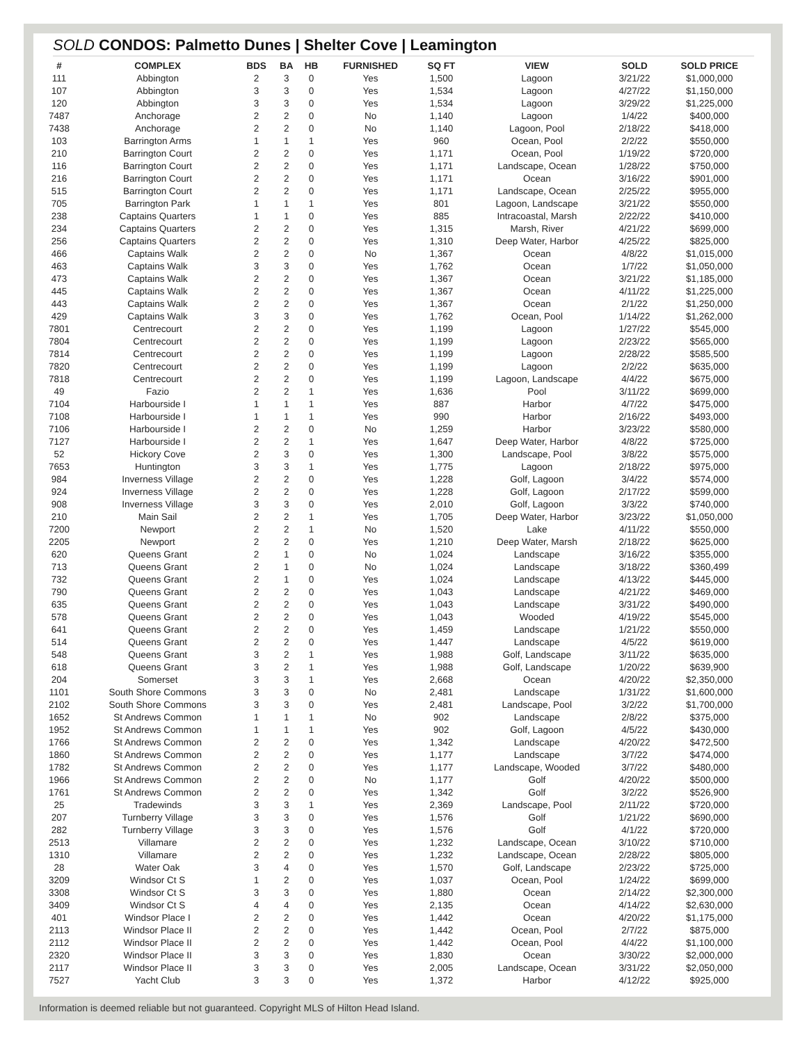SOLD CONDOS: Palmetto Dunes | Shelter Cove | Leamington
| # | COMPLEX | BDS | BA | HB | FURNISHED | SQ FT | VIEW | SOLD | SOLD PRICE |
| --- | --- | --- | --- | --- | --- | --- | --- | --- | --- |
| 111 | Abbington | 2 | 3 | 0 | Yes | 1,500 | Lagoon | 3/21/22 | $1,000,000 |
| 107 | Abbington | 3 | 3 | 0 | Yes | 1,534 | Lagoon | 4/27/22 | $1,150,000 |
| 120 | Abbington | 3 | 3 | 0 | Yes | 1,534 | Lagoon | 3/29/22 | $1,225,000 |
| 7487 | Anchorage | 2 | 2 | 0 | No | 1,140 | Lagoon | 1/4/22 | $400,000 |
| 7438 | Anchorage | 2 | 2 | 0 | No | 1,140 | Lagoon, Pool | 2/18/22 | $418,000 |
| 103 | Barrington Arms | 1 | 1 | 1 | Yes | 960 | Ocean, Pool | 2/2/22 | $550,000 |
| 210 | Barrington Court | 2 | 2 | 0 | Yes | 1,171 | Ocean, Pool | 1/19/22 | $720,000 |
| 116 | Barrington Court | 2 | 2 | 0 | Yes | 1,171 | Landscape, Ocean | 1/28/22 | $750,000 |
| 216 | Barrington Court | 2 | 2 | 0 | Yes | 1,171 | Ocean | 3/16/22 | $901,000 |
| 515 | Barrington Court | 2 | 2 | 0 | Yes | 1,171 | Landscape, Ocean | 2/25/22 | $955,000 |
| 705 | Barrington Park | 1 | 1 | 1 | Yes | 801 | Lagoon, Landscape | 3/21/22 | $550,000 |
| 238 | Captains Quarters | 1 | 1 | 0 | Yes | 885 | Intracoastal, Marsh | 2/22/22 | $410,000 |
| 234 | Captains Quarters | 2 | 2 | 0 | Yes | 1,315 | Marsh, River | 4/21/22 | $699,000 |
| 256 | Captains Quarters | 2 | 2 | 0 | Yes | 1,310 | Deep Water, Harbor | 4/25/22 | $825,000 |
| 466 | Captains Walk | 2 | 2 | 0 | No | 1,367 | Ocean | 4/8/22 | $1,015,000 |
| 463 | Captains Walk | 3 | 3 | 0 | Yes | 1,762 | Ocean | 1/7/22 | $1,050,000 |
| 473 | Captains Walk | 2 | 2 | 0 | Yes | 1,367 | Ocean | 3/21/22 | $1,185,000 |
| 445 | Captains Walk | 2 | 2 | 0 | Yes | 1,367 | Ocean | 4/11/22 | $1,225,000 |
| 443 | Captains Walk | 2 | 2 | 0 | Yes | 1,367 | Ocean | 2/1/22 | $1,250,000 |
| 429 | Captains Walk | 3 | 3 | 0 | Yes | 1,762 | Ocean, Pool | 1/14/22 | $1,262,000 |
| 7801 | Centrecourt | 2 | 2 | 0 | Yes | 1,199 | Lagoon | 1/27/22 | $545,000 |
| 7804 | Centrecourt | 2 | 2 | 0 | Yes | 1,199 | Lagoon | 2/23/22 | $565,000 |
| 7814 | Centrecourt | 2 | 2 | 0 | Yes | 1,199 | Lagoon | 2/28/22 | $585,500 |
| 7820 | Centrecourt | 2 | 2 | 0 | Yes | 1,199 | Lagoon | 2/2/22 | $635,000 |
| 7818 | Centrecourt | 2 | 2 | 0 | Yes | 1,199 | Lagoon, Landscape | 4/4/22 | $675,000 |
| 49 | Fazio | 2 | 2 | 1 | Yes | 1,636 | Pool | 3/11/22 | $699,000 |
| 7104 | Harbourside I | 1 | 1 | 1 | Yes | 887 | Harbor | 4/7/22 | $475,000 |
| 7108 | Harbourside I | 1 | 1 | 1 | Yes | 990 | Harbor | 2/16/22 | $493,000 |
| 7106 | Harbourside I | 2 | 2 | 0 | No | 1,259 | Harbor | 3/23/22 | $580,000 |
| 7127 | Harbourside I | 2 | 2 | 1 | Yes | 1,647 | Deep Water, Harbor | 4/8/22 | $725,000 |
| 52 | Hickory Cove | 2 | 3 | 0 | Yes | 1,300 | Landscape, Pool | 3/8/22 | $575,000 |
| 7653 | Huntington | 3 | 3 | 1 | Yes | 1,775 | Lagoon | 2/18/22 | $975,000 |
| 984 | Inverness Village | 2 | 2 | 0 | Yes | 1,228 | Golf, Lagoon | 3/4/22 | $574,000 |
| 924 | Inverness Village | 2 | 2 | 0 | Yes | 1,228 | Golf, Lagoon | 2/17/22 | $599,000 |
| 908 | Inverness Village | 3 | 3 | 0 | Yes | 2,010 | Golf, Lagoon | 3/3/22 | $740,000 |
| 210 | Main Sail | 2 | 2 | 1 | Yes | 1,705 | Deep Water, Harbor | 3/23/22 | $1,050,000 |
| 7200 | Newport | 2 | 2 | 1 | No | 1,520 | Lake | 4/11/22 | $550,000 |
| 2205 | Newport | 2 | 2 | 0 | Yes | 1,210 | Deep Water, Marsh | 2/18/22 | $625,000 |
| 620 | Queens Grant | 2 | 1 | 0 | No | 1,024 | Landscape | 3/16/22 | $355,000 |
| 713 | Queens Grant | 2 | 1 | 0 | No | 1,024 | Landscape | 3/18/22 | $360,499 |
| 732 | Queens Grant | 2 | 1 | 0 | Yes | 1,024 | Landscape | 4/13/22 | $445,000 |
| 790 | Queens Grant | 2 | 2 | 0 | Yes | 1,043 | Landscape | 4/21/22 | $469,000 |
| 635 | Queens Grant | 2 | 2 | 0 | Yes | 1,043 | Landscape | 3/31/22 | $490,000 |
| 578 | Queens Grant | 2 | 2 | 0 | Yes | 1,043 | Wooded | 4/19/22 | $545,000 |
| 641 | Queens Grant | 2 | 2 | 0 | Yes | 1,459 | Landscape | 1/21/22 | $550,000 |
| 514 | Queens Grant | 2 | 2 | 0 | Yes | 1,447 | Landscape | 4/5/22 | $619,000 |
| 548 | Queens Grant | 3 | 2 | 1 | Yes | 1,988 | Golf, Landscape | 3/11/22 | $635,000 |
| 618 | Queens Grant | 3 | 2 | 1 | Yes | 1,988 | Golf, Landscape | 1/20/22 | $639,900 |
| 204 | Somerset | 3 | 3 | 1 | Yes | 2,668 | Ocean | 4/20/22 | $2,350,000 |
| 1101 | South Shore Commons | 3 | 3 | 0 | No | 2,481 | Landscape | 1/31/22 | $1,600,000 |
| 2102 | South Shore Commons | 3 | 3 | 0 | Yes | 2,481 | Landscape, Pool | 3/2/22 | $1,700,000 |
| 1652 | St Andrews Common | 1 | 1 | 1 | No | 902 | Landscape | 2/8/22 | $375,000 |
| 1952 | St Andrews Common | 1 | 1 | 1 | Yes | 902 | Golf, Lagoon | 4/5/22 | $430,000 |
| 1766 | St Andrews Common | 2 | 2 | 0 | Yes | 1,342 | Landscape | 4/20/22 | $472,500 |
| 1860 | St Andrews Common | 2 | 2 | 0 | Yes | 1,177 | Landscape | 3/7/22 | $474,000 |
| 1782 | St Andrews Common | 2 | 2 | 0 | Yes | 1,177 | Landscape, Wooded | 3/7/22 | $480,000 |
| 1966 | St Andrews Common | 2 | 2 | 0 | No | 1,177 | Golf | 4/20/22 | $500,000 |
| 1761 | St Andrews Common | 2 | 2 | 0 | Yes | 1,342 | Golf | 3/2/22 | $526,900 |
| 25 | Tradewinds | 3 | 3 | 1 | Yes | 2,369 | Landscape, Pool | 2/11/22 | $720,000 |
| 207 | Turnberry Village | 3 | 3 | 0 | Yes | 1,576 | Golf | 1/21/22 | $690,000 |
| 282 | Turnberry Village | 3 | 3 | 0 | Yes | 1,576 | Golf | 4/1/22 | $720,000 |
| 2513 | Villamare | 2 | 2 | 0 | Yes | 1,232 | Landscape, Ocean | 3/10/22 | $710,000 |
| 1310 | Villamare | 2 | 2 | 0 | Yes | 1,232 | Landscape, Ocean | 2/28/22 | $805,000 |
| 28 | Water Oak | 3 | 4 | 0 | Yes | 1,570 | Golf, Landscape | 2/23/22 | $725,000 |
| 3209 | Windsor Ct S | 1 | 2 | 0 | Yes | 1,037 | Ocean, Pool | 1/24/22 | $699,000 |
| 3308 | Windsor Ct S | 3 | 3 | 0 | Yes | 1,880 | Ocean | 2/14/22 | $2,300,000 |
| 3409 | Windsor Ct S | 4 | 4 | 0 | Yes | 2,135 | Ocean | 4/14/22 | $2,630,000 |
| 401 | Windsor Place I | 2 | 2 | 0 | Yes | 1,442 | Ocean | 4/20/22 | $1,175,000 |
| 2113 | Windsor Place II | 2 | 2 | 0 | Yes | 1,442 | Ocean, Pool | 2/7/22 | $875,000 |
| 2112 | Windsor Place II | 2 | 2 | 0 | Yes | 1,442 | Ocean, Pool | 4/4/22 | $1,100,000 |
| 2320 | Windsor Place II | 3 | 3 | 0 | Yes | 1,830 | Ocean | 3/30/22 | $2,000,000 |
| 2117 | Windsor Place II | 3 | 3 | 0 | Yes | 2,005 | Landscape, Ocean | 3/31/22 | $2,050,000 |
| 7527 | Yacht Club | 3 | 3 | 0 | Yes | 1,372 | Harbor | 4/12/22 | $925,000 |
Information is deemed reliable but not guaranteed. Copyright MLS of Hilton Head Island.